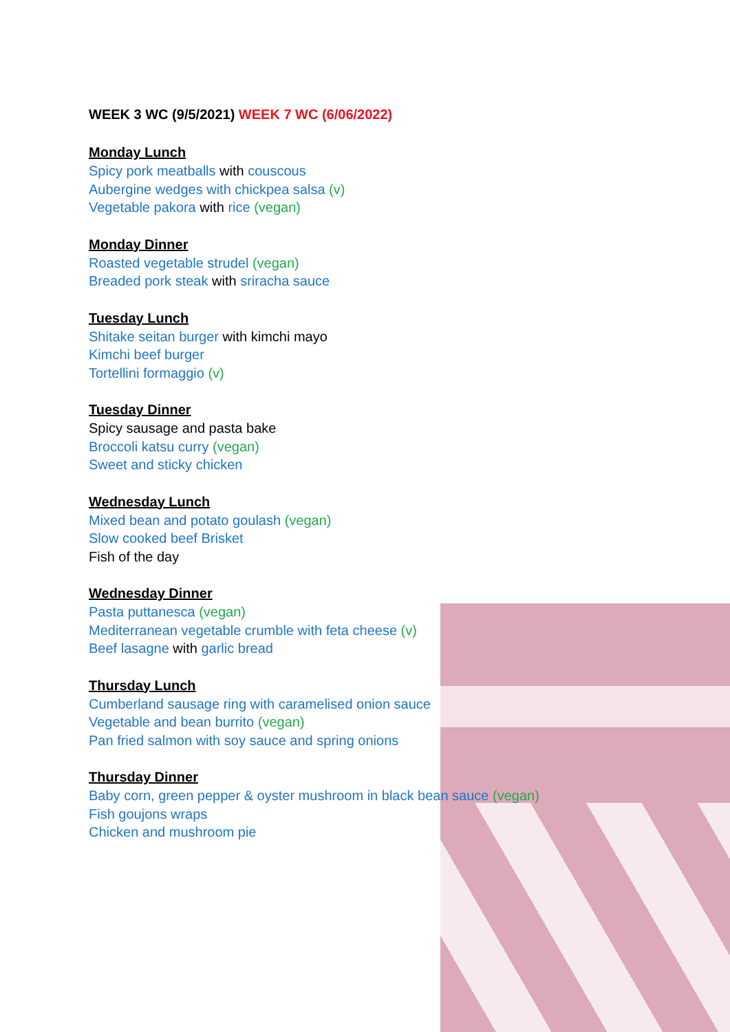WEEK 3 WC (9/5/2021) WEEK 7 WC (6/06/2022)
Monday Lunch
Spicy pork meatballs with couscous
Aubergine wedges with chickpea salsa (v)
Vegetable pakora with rice (vegan)
Monday Dinner
Roasted vegetable strudel (vegan)
Breaded pork steak with sriracha sauce
Tuesday Lunch
Shitake seitan burger with kimchi mayo
Kimchi beef burger
Tortellini formaggio (v)
Tuesday Dinner
Spicy sausage and pasta bake
Broccoli katsu curry (vegan)
Sweet and sticky chicken
Wednesday Lunch
Mixed bean and potato goulash (vegan)
Slow cooked beef Brisket
Fish of the day
Wednesday Dinner
Pasta puttanesca (vegan)
Mediterranean vegetable crumble with feta cheese (v)
Beef lasagne with garlic bread
Thursday Lunch
Cumberland sausage ring with caramelised onion sauce
Vegetable and bean burrito (vegan)
Pan fried salmon with soy sauce and spring onions
Thursday Dinner
Baby corn, green pepper & oyster mushroom in black bean sauce (vegan)
Fish goujons wraps
Chicken and mushroom pie